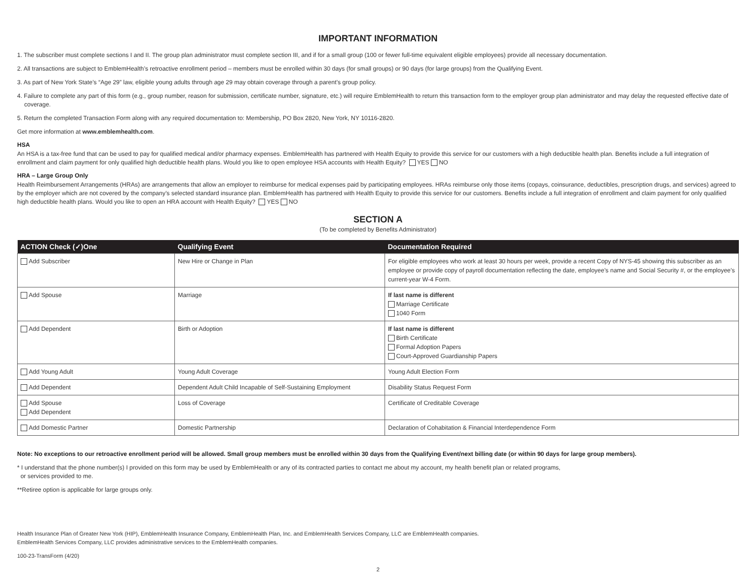IMPORTANT INFORMATION
1. The subscriber must complete sections I and II. The group plan administrator must complete section III, and if for a small group (100 or fewer full-time equivalent eligible employees) provide all necessary documentation.
2. All transactions are subject to EmblemHealth’s retroactive enrollment period – members must be enrolled within 30 days (for small groups) or 90 days (for large groups) from the Qualifying Event.
3. As part of New York State’s “Age 29” law, eligible young adults through age 29 may obtain coverage through a parent’s group policy.
4. Failure to complete any part of this form (e.g., group number, reason for submission, certificate number, signature, etc.) will require EmblemHealth to return this transaction form to the employer group plan administrator and may delay the requested effective date of coverage.
5. Return the completed Transaction Form along with any required documentation to: Membership, PO Box 2820, New York, NY 10116-2820.
Get more information at www.emblemhealth.com.
HSA
An HSA is a tax-free fund that can be used to pay for qualified medical and/or pharmacy expenses. EmblemHealth has partnered with Health Equity to provide this service for our customers with a high deductible health plan. Benefits include a full integration of enrollment and claim payment for only qualified high deductible health plans. Would you like to open employee HSA accounts with Health Equity? YES NO
HRA – Large Group Only
Health Reimbursement Arrangements (HRAs) are arrangements that allow an employer to reimburse for medical expenses paid by participating employees. HRAs reimburse only those items (copays, coinsurance, deductibles, prescription drugs, and services) agreed to by the employer which are not covered by the company’s selected standard insurance plan. EmblemHealth has partnered with Health Equity to provide this service for our customers. Benefits include a full integration of enrollment and claim payment for only qualified high deductible health plans. Would you like to open an HRA account with Health Equity? YES NO
SECTION A
(To be completed by Benefits Administrator)
| ACTION Check (✓)One | Qualifying Event | Documentation Required |
| --- | --- | --- |
| Add Subscriber | New Hire or Change in Plan | For eligible employees who work at least 30 hours per week, provide a recent Copy of NYS-45 showing this subscriber as an employee or provide copy of payroll documentation reflecting the date, employee’s name and Social Security #, or the employee’s current-year W-4 Form. |
| Add Spouse | Marriage | If last name is different Marriage Certificate 1040 Form |
| Add Dependent | Birth or Adoption | If last name is different Birth Certificate Formal Adoption Papers Court-Approved Guardianship Papers |
| Add Young Adult | Young Adult Coverage | Young Adult Election Form |
| Add Dependent | Dependent Adult Child Incapable of Self-Sustaining Employment | Disability Status Request Form |
| Add Spouse Add Dependent | Loss of Coverage | Certificate of Creditable Coverage |
| Add Domestic Partner | Domestic Partnership | Declaration of Cohabitation & Financial Interdependence Form |
Note: No exceptions to our retroactive enrollment period will be allowed. Small group members must be enrolled within 30 days from the Qualifying Event/next billing date (or within 90 days for large group members).
* I understand that the phone number(s) I provided on this form may be used by EmblemHealth or any of its contracted parties to contact me about my account, my health benefit plan or related programs,
or services provided to me.
**Retiree option is applicable for large groups only.
Health Insurance Plan of Greater New York (HIP), EmblemHealth Insurance Company, EmblemHealth Plan, Inc. and EmblemHealth Services Company, LLC are EmblemHealth companies.
EmblemHealth Services Company, LLC provides administrative services to the EmblemHealth companies.
100-23-TransForm (4/20)
2